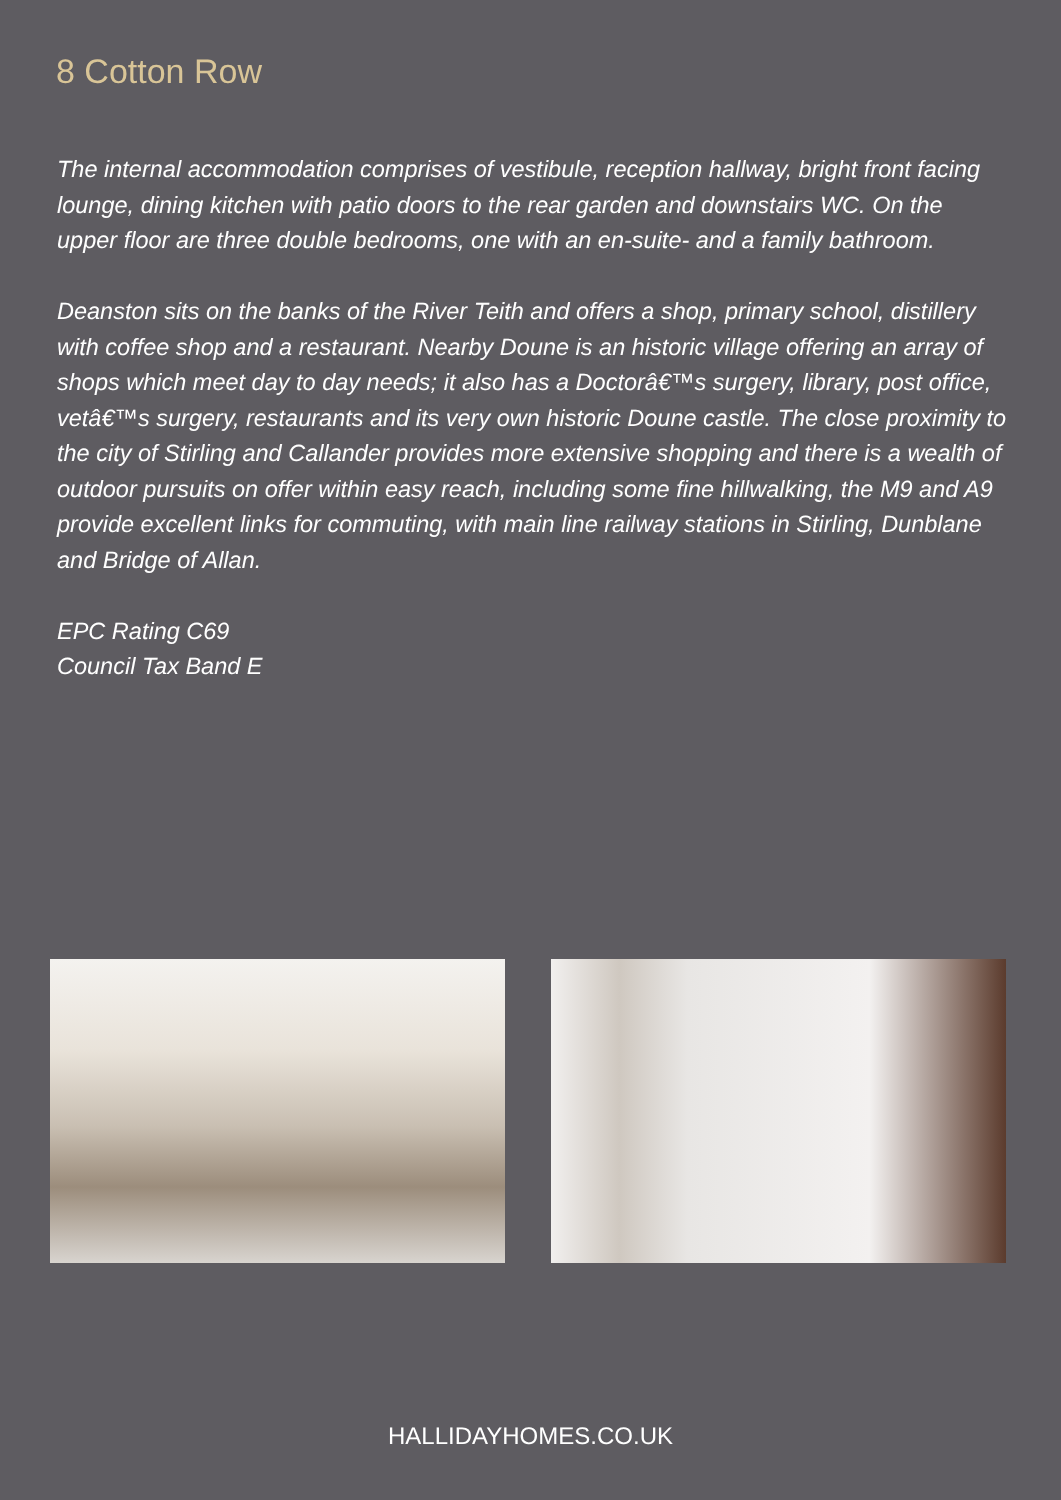8 Cotton Row
The internal accommodation comprises of vestibule, reception hallway, bright front facing lounge, dining kitchen with patio doors to the rear garden and downstairs WC. On the upper floor are three double bedrooms, one with an en-suite- and a family bathroom.
Deanston sits on the banks of the River Teith and offers a shop, primary school, distillery with coffee shop and a restaurant. Nearby Doune is an historic village offering an array of shops which meet day to day needs; it also has a Doctorâ€™s surgery, library, post office, vetâ€™s surgery, restaurants and its very own historic Doune castle. The close proximity to the city of Stirling and Callander provides more extensive shopping and there is a wealth of outdoor pursuits on offer within easy reach, including some fine hillwalking, the M9 and A9 provide excellent links for commuting, with main line railway stations in Stirling, Dunblane and Bridge of Allan.
EPC Rating C69
Council Tax Band E
HALLIDAYHOMES.CO.UK